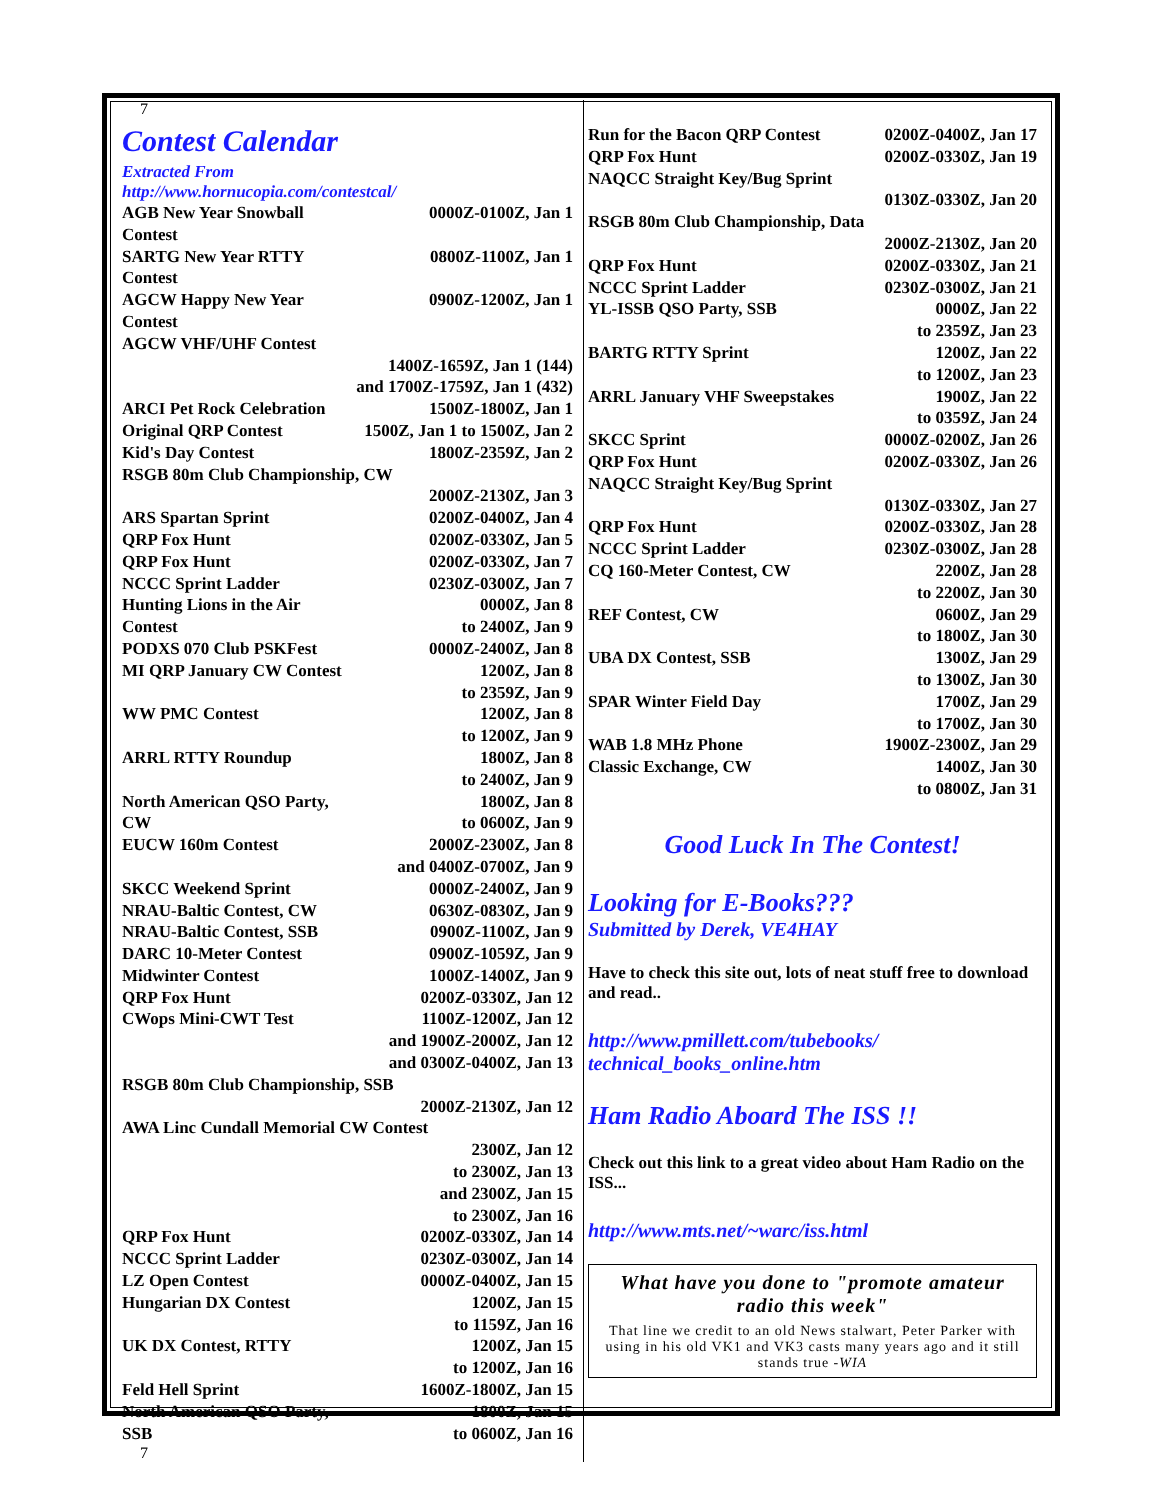7
Contest Calendar
Extracted From
http://www.hornucopia.com/contestcal/
| AGB New Year Snowball Contest | 0000Z-0100Z, Jan 1 |
| SARTG New Year RTTY Contest | 0800Z-1100Z, Jan 1 |
| AGCW Happy New Year Contest | 0900Z-1200Z, Jan 1 |
| AGCW VHF/UHF Contest | |
| | 1400Z-1659Z, Jan 1 (144) and 1700Z-1759Z, Jan 1 (432) |
| ARCI Pet Rock Celebration | 1500Z-1800Z, Jan 1 |
| Original QRP Contest | 1500Z, Jan 1 to 1500Z, Jan 2 |
| Kid's Day Contest | 1800Z-2359Z, Jan 2 |
| RSGB 80m Club Championship, CW | |
| | 2000Z-2130Z, Jan 3 |
| ARS Spartan Sprint | 0200Z-0400Z, Jan 4 |
| QRP Fox Hunt | 0200Z-0330Z, Jan 5 |
| QRP Fox Hunt | 0200Z-0330Z, Jan 7 |
| NCCC Sprint Ladder | 0230Z-0300Z, Jan 7 |
| Hunting Lions in the Air Contest | 0000Z, Jan 8 to 2400Z, Jan 9 |
| PODXS 070 Club PSKFest | 0000Z-2400Z, Jan 8 |
| MI QRP January CW Contest | 1200Z, Jan 8 to 2359Z, Jan 9 |
| WW PMC Contest | 1200Z, Jan 8 to 1200Z, Jan 9 |
| ARRL RTTY Roundup | 1800Z, Jan 8 to 2400Z, Jan 9 |
| North American QSO Party, CW | 1800Z, Jan 8 to 0600Z, Jan 9 |
| EUCW 160m Contest | 2000Z-2300Z, Jan 8 and 0400Z-0700Z, Jan 9 |
| SKCC Weekend Sprint | 0000Z-2400Z, Jan 9 |
| NRAU-Baltic Contest, CW | 0630Z-0830Z, Jan 9 |
| NRAU-Baltic Contest, SSB | 0900Z-1100Z, Jan 9 |
| DARC 10-Meter Contest | 0900Z-1059Z, Jan 9 |
| Midwinter Contest | 1000Z-1400Z, Jan 9 |
| QRP Fox Hunt | 0200Z-0330Z, Jan 12 |
| CWops Mini-CWT Test | 1100Z-1200Z, Jan 12 and 1900Z-2000Z, Jan 12 and 0300Z-0400Z, Jan 13 |
| RSGB 80m Club Championship, SSB | |
| | 2000Z-2130Z, Jan 12 |
| AWA Linc Cundall Memorial CW Contest | |
| | 2300Z, Jan 12 to 2300Z, Jan 13 and 2300Z, Jan 15 to 2300Z, Jan 16 |
| QRP Fox Hunt | 0200Z-0330Z, Jan 14 |
| NCCC Sprint Ladder | 0230Z-0300Z, Jan 14 |
| LZ Open Contest | 0000Z-0400Z, Jan 15 |
| Hungarian DX Contest | 1200Z, Jan 15 to 1159Z, Jan 16 |
| UK DX Contest, RTTY | 1200Z, Jan 15 to 1200Z, Jan 16 |
| Feld Hell Sprint | 1600Z-1800Z, Jan 15 |
| North American QSO Party, SSB | 1800Z, Jan 15 to 0600Z, Jan 16 |
7
| Run for the Bacon QRP Contest | 0200Z-0400Z, Jan 17 |
| QRP Fox Hunt | 0200Z-0330Z, Jan 19 |
| NAQCC Straight Key/Bug Sprint | |
| | 0130Z-0330Z, Jan 20 |
| RSGB 80m Club Championship, Data | |
| | 2000Z-2130Z, Jan 20 |
| QRP Fox Hunt | 0200Z-0330Z, Jan 21 |
| NCCC Sprint Ladder | 0230Z-0300Z, Jan 21 |
| YL-ISSB QSO Party, SSB | 0000Z, Jan 22 to 2359Z, Jan 23 |
| BARTG RTTY Sprint | 1200Z, Jan 22 to 1200Z, Jan 23 |
| ARRL January VHF Sweepstakes | 1900Z, Jan 22 to 0359Z, Jan 24 |
| SKCC Sprint | 0000Z-0200Z, Jan 26 |
| QRP Fox Hunt | 0200Z-0330Z, Jan 26 |
| NAQCC Straight Key/Bug Sprint | |
| | 0130Z-0330Z, Jan 27 |
| QRP Fox Hunt | 0200Z-0330Z, Jan 28 |
| NCCC Sprint Ladder | 0230Z-0300Z, Jan 28 |
| CQ 160-Meter Contest, CW | 2200Z, Jan 28 to 2200Z, Jan 30 |
| REF Contest, CW | 0600Z, Jan 29 to 1800Z, Jan 30 |
| UBA DX Contest, SSB | 1300Z, Jan 29 to 1300Z, Jan 30 |
| SPAR Winter Field Day | 1700Z, Jan 29 to 1700Z, Jan 30 |
| WAB 1.8 MHz Phone | 1900Z-2300Z, Jan 29 |
| Classic Exchange, CW | 1400Z, Jan 30 to 0800Z, Jan 31 |
Good Luck In The Contest!
Looking for E-Books???
Submitted by Derek, VE4HAY
Have to check this site out, lots of neat stuff free to download and read..
http://www.pmillett.com/tubebooks/
technical_books_online.htm
Ham Radio Aboard The ISS !!
Check out this link to a great video about Ham Radio on the ISS...
http://www.mts.net/~warc/iss.html
What have you done to "promote amateur radio this week"
That line we credit to an old News stalwart, Peter Parker with using in his old VK1 and VK3 casts many years ago and it still stands true -WIA